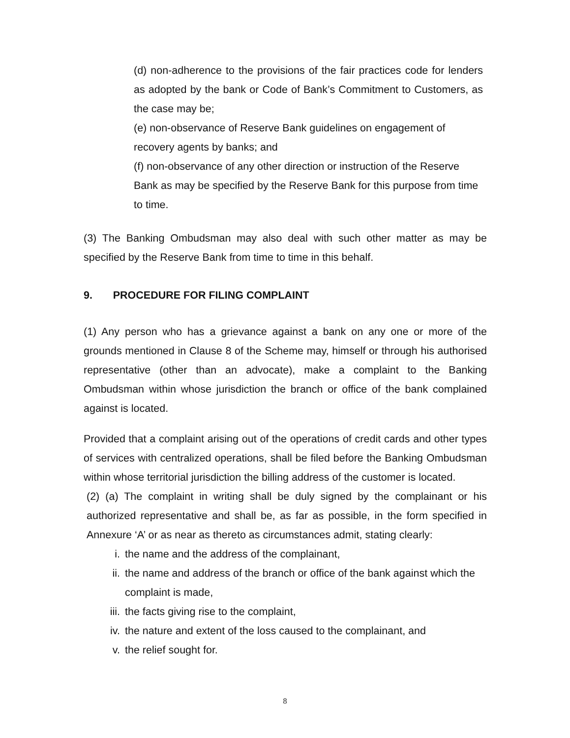(d) non-adherence to the provisions of the fair practices code for lenders as adopted by the bank or Code of Bank’s Commitment to Customers, as the case may be;
(e) non-observance of Reserve Bank guidelines on engagement of recovery agents by banks; and
(f) non-observance of any other direction or instruction of the Reserve Bank as may be specified by the Reserve Bank for this purpose from time to time.
(3) The Banking Ombudsman may also deal with such other matter as may be specified by the Reserve Bank from time to time in this behalf.
9. PROCEDURE FOR FILING COMPLAINT
(1) Any person who has a grievance against a bank on any one or more of the grounds mentioned in Clause 8 of the Scheme may, himself or through his authorised representative (other than an advocate), make a complaint to the Banking Ombudsman within whose jurisdiction the branch or office of the bank complained against is located.
Provided that a complaint arising out of the operations of credit cards and other types of services with centralized operations, shall be filed before the Banking Ombudsman within whose territorial jurisdiction the billing address of the customer is located.
(2) (a) The complaint in writing shall be duly signed by the complainant or his authorized representative and shall be, as far as possible, in the form specified in Annexure ‘A’ or as near as thereto as circumstances admit, stating clearly:
i. the name and the address of the complainant,
ii. the name and address of the branch or office of the bank against which the complaint is made,
iii. the facts giving rise to the complaint,
iv. the nature and extent of the loss caused to the complainant, and
v. the relief sought for.
8